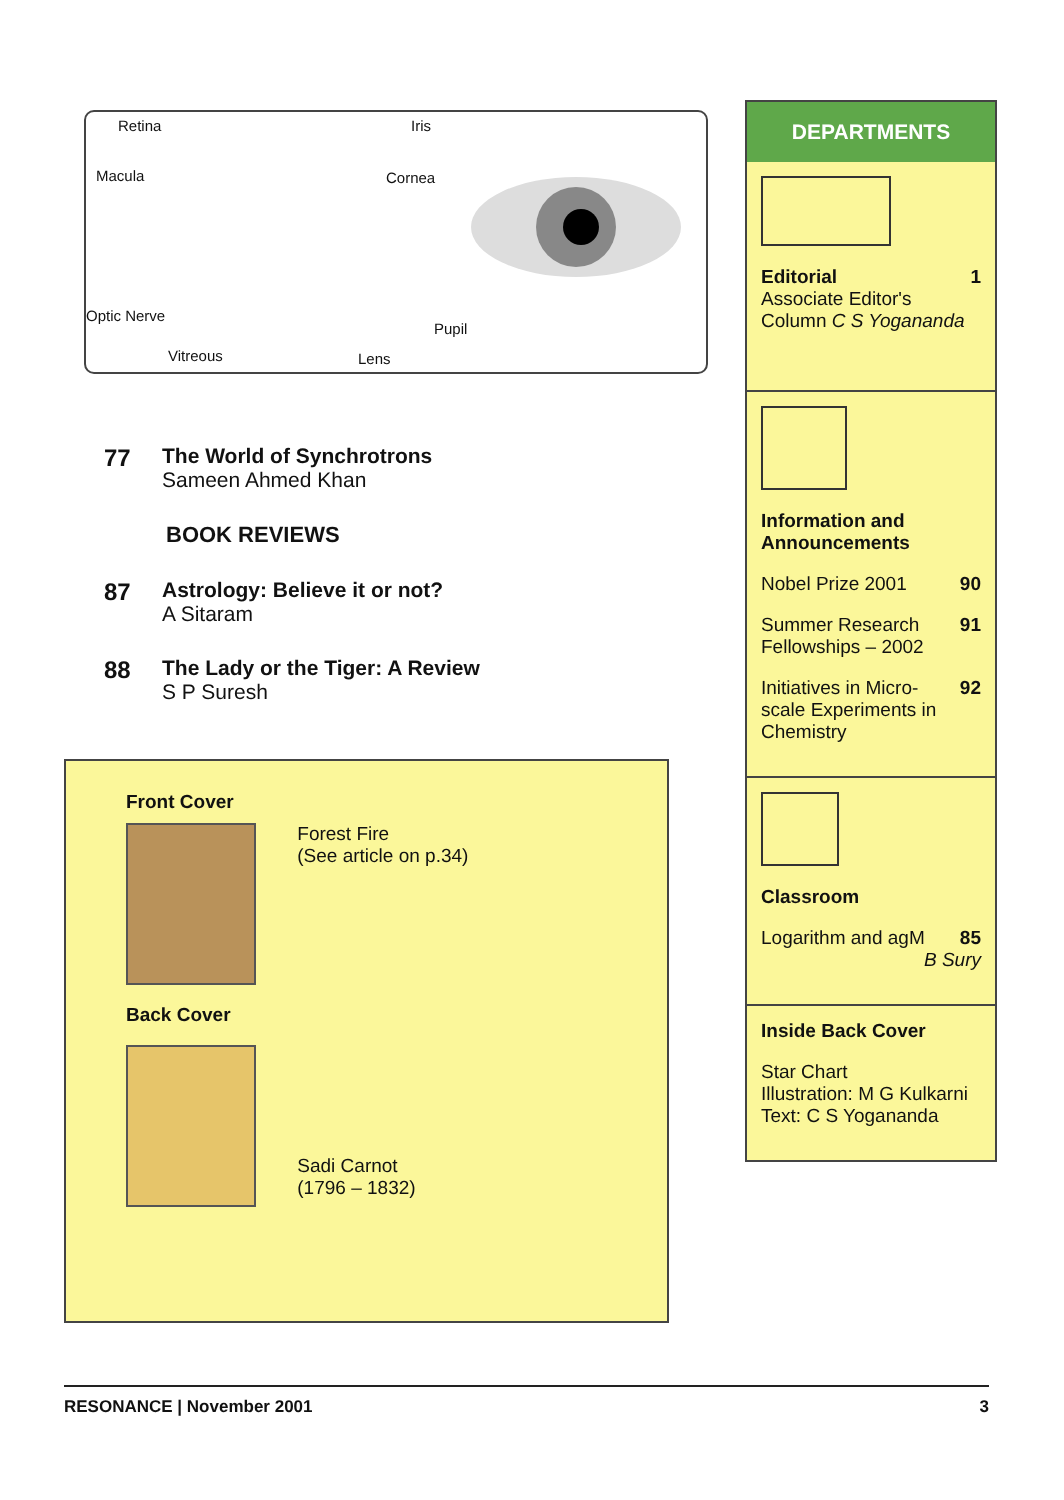Retina Iris
Macula Cornea
Optic Nerve
Pupil
Vitreous Lens
77 The World of Synchrotrons
Sameen Ahmed Khan
BOOK REVIEWS
87 Astrology: Believe it or not?
A Sitaram
88 The Lady or the Tiger: A Review
S P Suresh
Front Cover
Forest Fire
(See article on p.34)
Back Cover
Sadi Carnot
(1796 – 1832)
DEPARTMENTS
Editorial 1
Associate Editor's
Column C S Yogananda
Information and Announcements
Nobel Prize 2001 90
Summer Research 91
Fellowships – 2002
Initiatives in Micro- 92
scale Experiments in
Chemistry
Classroom
Logarithm and agM 85
B Sury
Inside Back Cover
Star Chart
Illustration: M G Kulkarni
Text: C S Yogananda
RESONANCE | November 2001 3